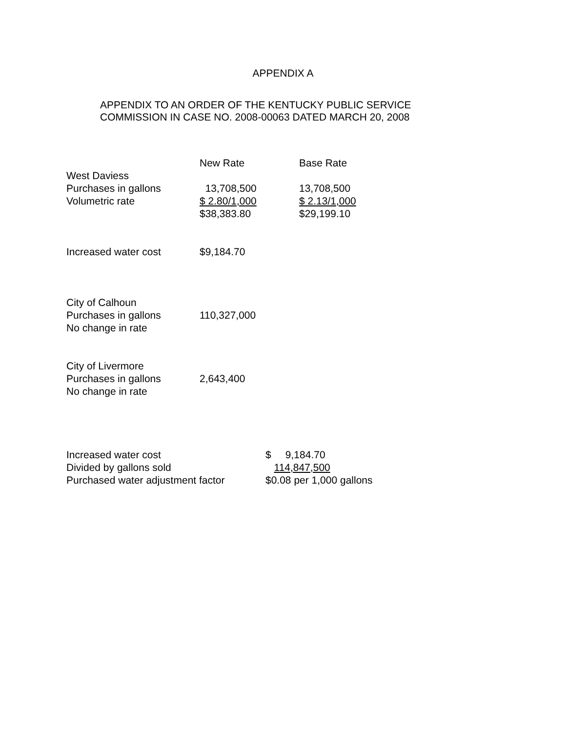APPENDIX A
APPENDIX TO AN ORDER OF THE KENTUCKY PUBLIC SERVICE
COMMISSION IN CASE NO. 2008-00063 DATED MARCH 20, 2008
| | New Rate | Base Rate |
| West Daviess | | |
| Purchases in gallons | 13,708,500 | 13,708,500 |
| Volumetric rate | $ 2.80/1,000 | $ 2.13/1,000 |
| | $38,383.80 | $29,199.10 |
| Increased water cost | $9,184.70 | |
| City of Calhoun | | |
| Purchases in gallons | 110,327,000 | |
| No change in rate | | |
| City of Livermore | | |
| Purchases in gallons | 2,643,400 | |
| No change in rate | | |
| Increased water cost | $ 9,184.70 |
| Divided by gallons sold | 114,847,500 |
| Purchased water adjustment factor | $0.08 per 1,000 gallons |